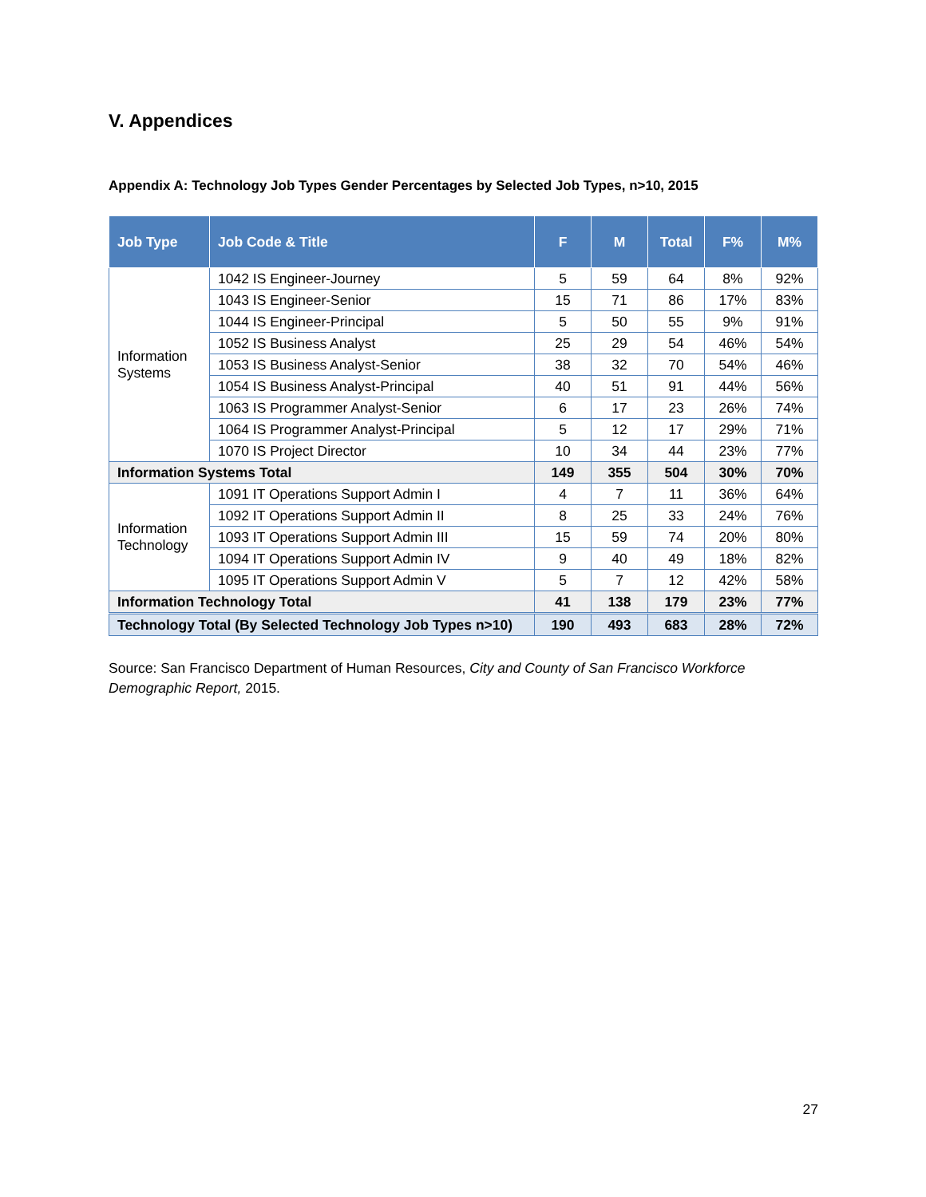V. Appendices
Appendix A: Technology Job Types Gender Percentages by Selected Job Types, n>10, 2015
| Job Type | Job Code & Title | F | M | Total | F% | M% |
| --- | --- | --- | --- | --- | --- | --- |
| Information Systems | 1042 IS Engineer-Journey | 5 | 59 | 64 | 8% | 92% |
| | 1043 IS Engineer-Senior | 15 | 71 | 86 | 17% | 83% |
| | 1044 IS Engineer-Principal | 5 | 50 | 55 | 9% | 91% |
| | 1052 IS Business Analyst | 25 | 29 | 54 | 46% | 54% |
| | 1053 IS Business Analyst-Senior | 38 | 32 | 70 | 54% | 46% |
| | 1054 IS Business Analyst-Principal | 40 | 51 | 91 | 44% | 56% |
| | 1063 IS Programmer Analyst-Senior | 6 | 17 | 23 | 26% | 74% |
| | 1064 IS Programmer Analyst-Principal | 5 | 12 | 17 | 29% | 71% |
| | 1070 IS Project Director | 10 | 34 | 44 | 23% | 77% |
| Information Systems Total | | 149 | 355 | 504 | 30% | 70% |
| Information Technology | 1091 IT Operations Support Admin I | 4 | 7 | 11 | 36% | 64% |
| | 1092 IT Operations Support Admin II | 8 | 25 | 33 | 24% | 76% |
| | 1093 IT Operations Support Admin III | 15 | 59 | 74 | 20% | 80% |
| | 1094 IT Operations Support Admin IV | 9 | 40 | 49 | 18% | 82% |
| | 1095 IT Operations Support Admin V | 5 | 7 | 12 | 42% | 58% |
| Information Technology Total | | 41 | 138 | 179 | 23% | 77% |
| Technology Total (By Selected Technology Job Types n>10) | | 190 | 493 | 683 | 28% | 72% |
Source: San Francisco Department of Human Resources, City and County of San Francisco Workforce Demographic Report, 2015.
27